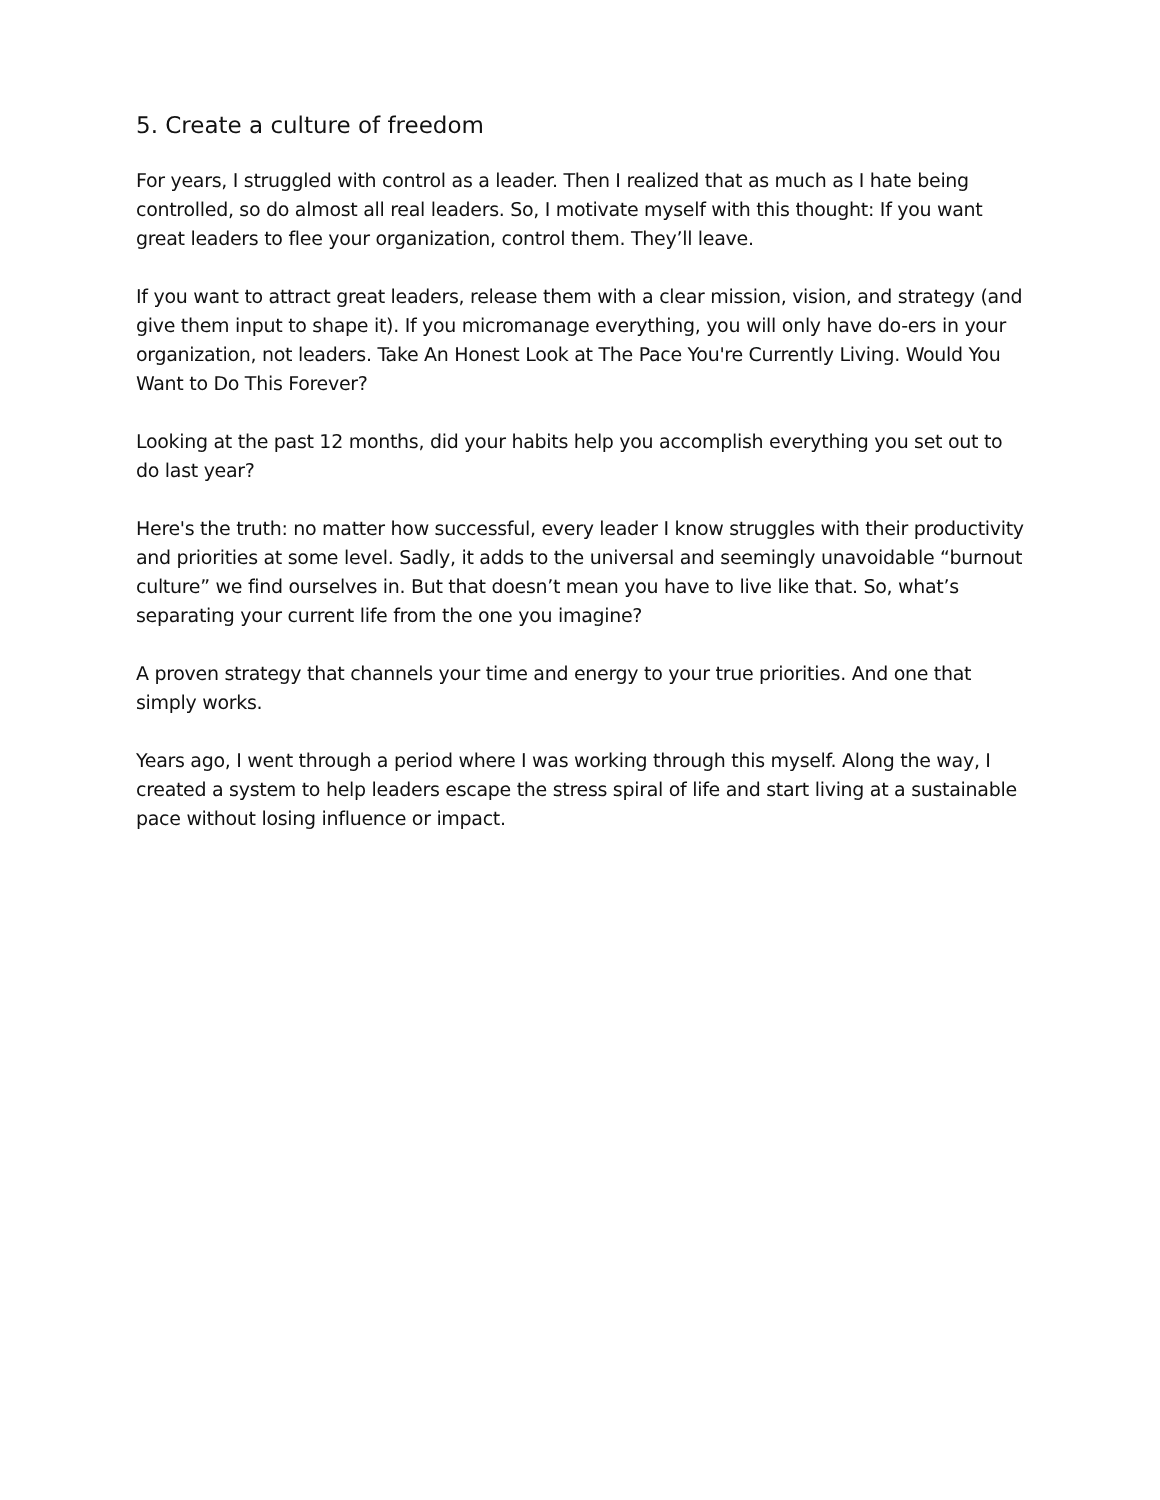5. Create a culture of freedom
For years, I struggled with control as a leader. Then I realized that as much as I hate being controlled, so do almost all real leaders. So, I motivate myself with this thought: If you want great leaders to flee your organization, control them. They’ll leave.
If you want to attract great leaders, release them with a clear mission, vision, and strategy (and give them input to shape it). If you micromanage everything, you will only have do-ers in your organization, not leaders. Take An Honest Look at The Pace You're Currently Living. Would You Want to Do This Forever?
Looking at the past 12 months, did your habits help you accomplish everything you set out to do last year?
Here's the truth: no matter how successful, every leader I know struggles with their productivity and priorities at some level. Sadly, it adds to the universal and seemingly unavoidable “burnout culture” we find ourselves in. But that doesn’t mean you have to live like that. So, what’s separating your current life from the one you imagine?
A proven strategy that channels your time and energy to your true priorities. And one that simply works.
Years ago, I went through a period where I was working through this myself. Along the way, I created a system to help leaders escape the stress spiral of life and start living at a sustainable pace without losing influence or impact.